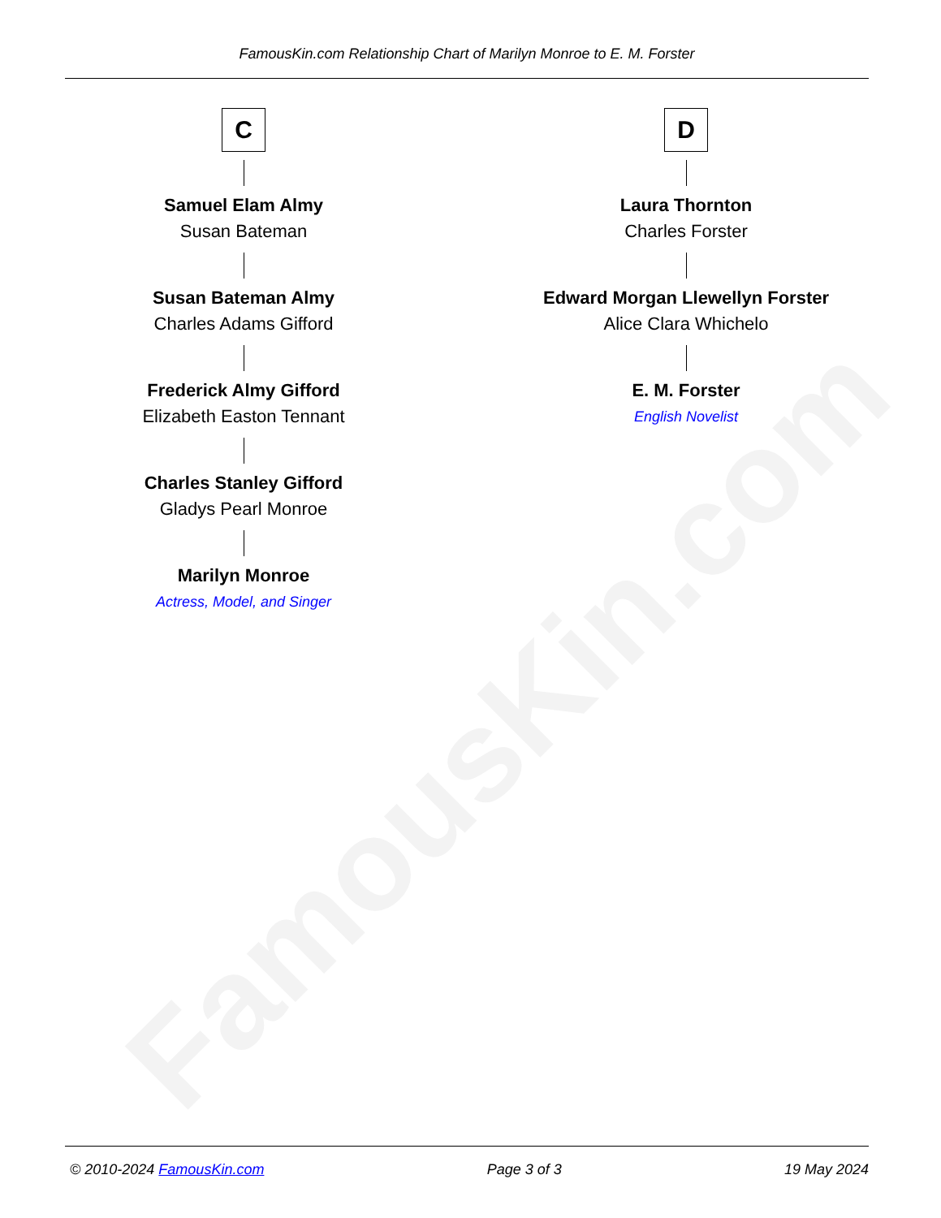FamousKin.com
FamousKin.com Relationship Chart of Marilyn Monroe to E. M. Forster
C
Samuel Elam Almy
Susan Bateman
Susan Bateman Almy
Charles Adams Gifford
Frederick Almy Gifford
Elizabeth Easton Tennant
Charles Stanley Gifford
Gladys Pearl Monroe
Marilyn Monroe
Actress, Model, and Singer
D
Laura Thornton
Charles Forster
Edward Morgan Llewellyn Forster
Alice Clara Whichelo
E. M. Forster
English Novelist
© 2010-2024 FamousKin.com Page 3 of 3 19 May 2024